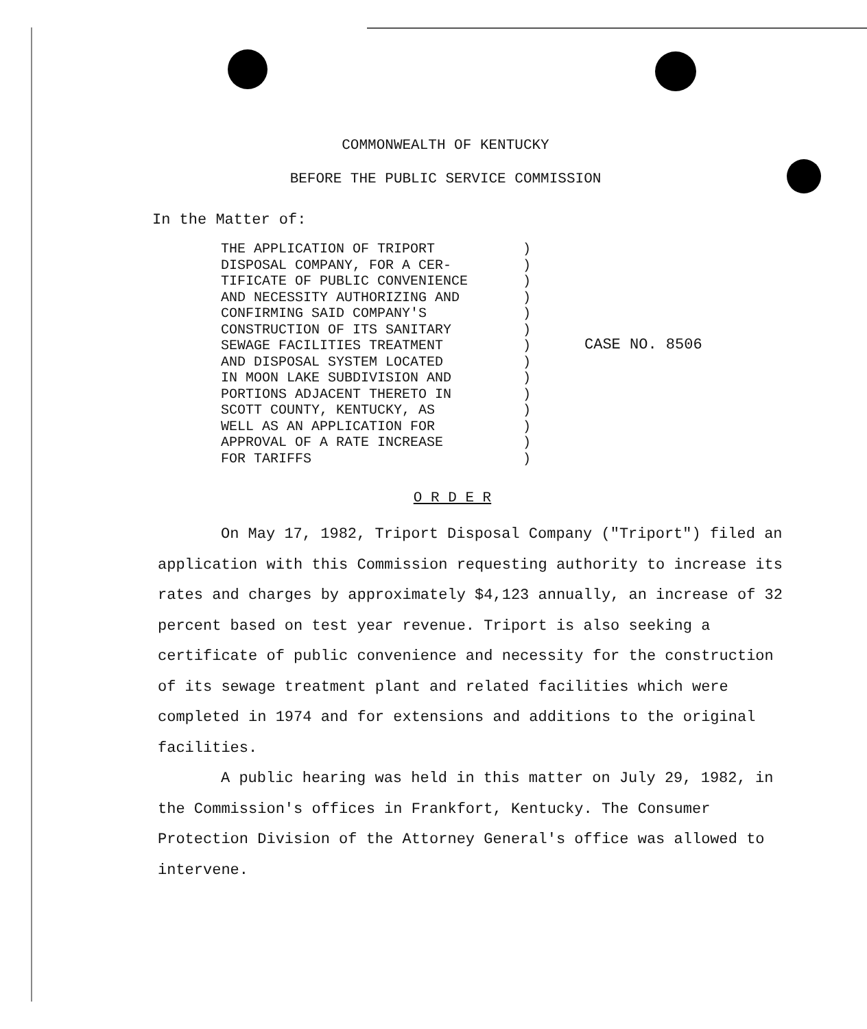COMMONWEALTH OF KENTUCKY
BEFORE THE PUBLIC SERVICE COMMISSION
In the Matter of:
THE APPLICATION OF TRIPORT DISPOSAL COMPANY, FOR A CER- TIFICATE OF PUBLIC CONVENIENCE AND NECESSITY AUTHORIZING AND CONFIRMING SAID COMPANY'S CONSTRUCTION OF ITS SANITARY SEWAGE FACILITIES TREATMENT AND DISPOSAL SYSTEM LOCATED IN MOON LAKE SUBDIVISION AND PORTIONS ADJACENT THERETO IN SCOTT COUNTY, KENTUCKY, AS WELL AS AN APPLICATION FOR APPROVAL OF A RATE INCREASE FOR TARIFFS
) ) ) ) ) ) ) ) ) ) ) ) ) )
CASE NO. 8506
O R D E R
On May 17, 1982, Triport Disposal Company ("Triport") filed an application with this Commission requesting authority to increase its rates and charges by approximately $4,123 annually, an increase of 32 percent based on test year revenue. Triport is also seeking a certificate of public convenience and necessity for the construction of its sewage treatment plant and related facilities which were completed in 1974 and for extensions and additions to the original facilities.
A public hearing was held in this matter on July 29, 1982, in the Commission's offices in Frankfort, Kentucky. The Consumer Protection Division of the Attorney General's office was allowed to intervene.